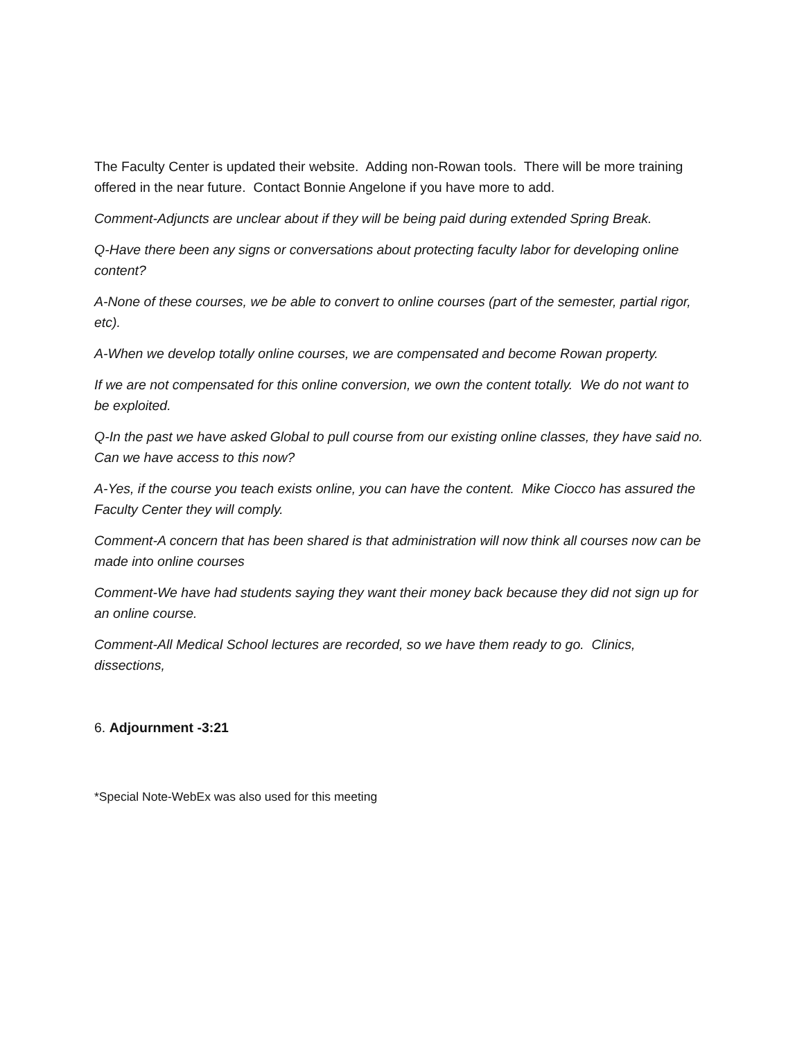The Faculty Center is updated their website. Adding non-Rowan tools. There will be more training offered in the near future. Contact Bonnie Angelone if you have more to add.
Comment-Adjuncts are unclear about if they will be being paid during extended Spring Break.
Q-Have there been any signs or conversations about protecting faculty labor for developing online content?
A-None of these courses, we be able to convert to online courses (part of the semester, partial rigor, etc).
A-When we develop totally online courses, we are compensated and become Rowan property.
If we are not compensated for this online conversion, we own the content totally. We do not want to be exploited.
Q-In the past we have asked Global to pull course from our existing online classes, they have said no. Can we have access to this now?
A-Yes, if the course you teach exists online, you can have the content. Mike Ciocco has assured the Faculty Center they will comply.
Comment-A concern that has been shared is that administration will now think all courses now can be made into online courses
Comment-We have had students saying they want their money back because they did not sign up for an online course.
Comment-All Medical School lectures are recorded, so we have them ready to go. Clinics, dissections,
6. Adjournment -3:21
*Special Note-WebEx was also used for this meeting